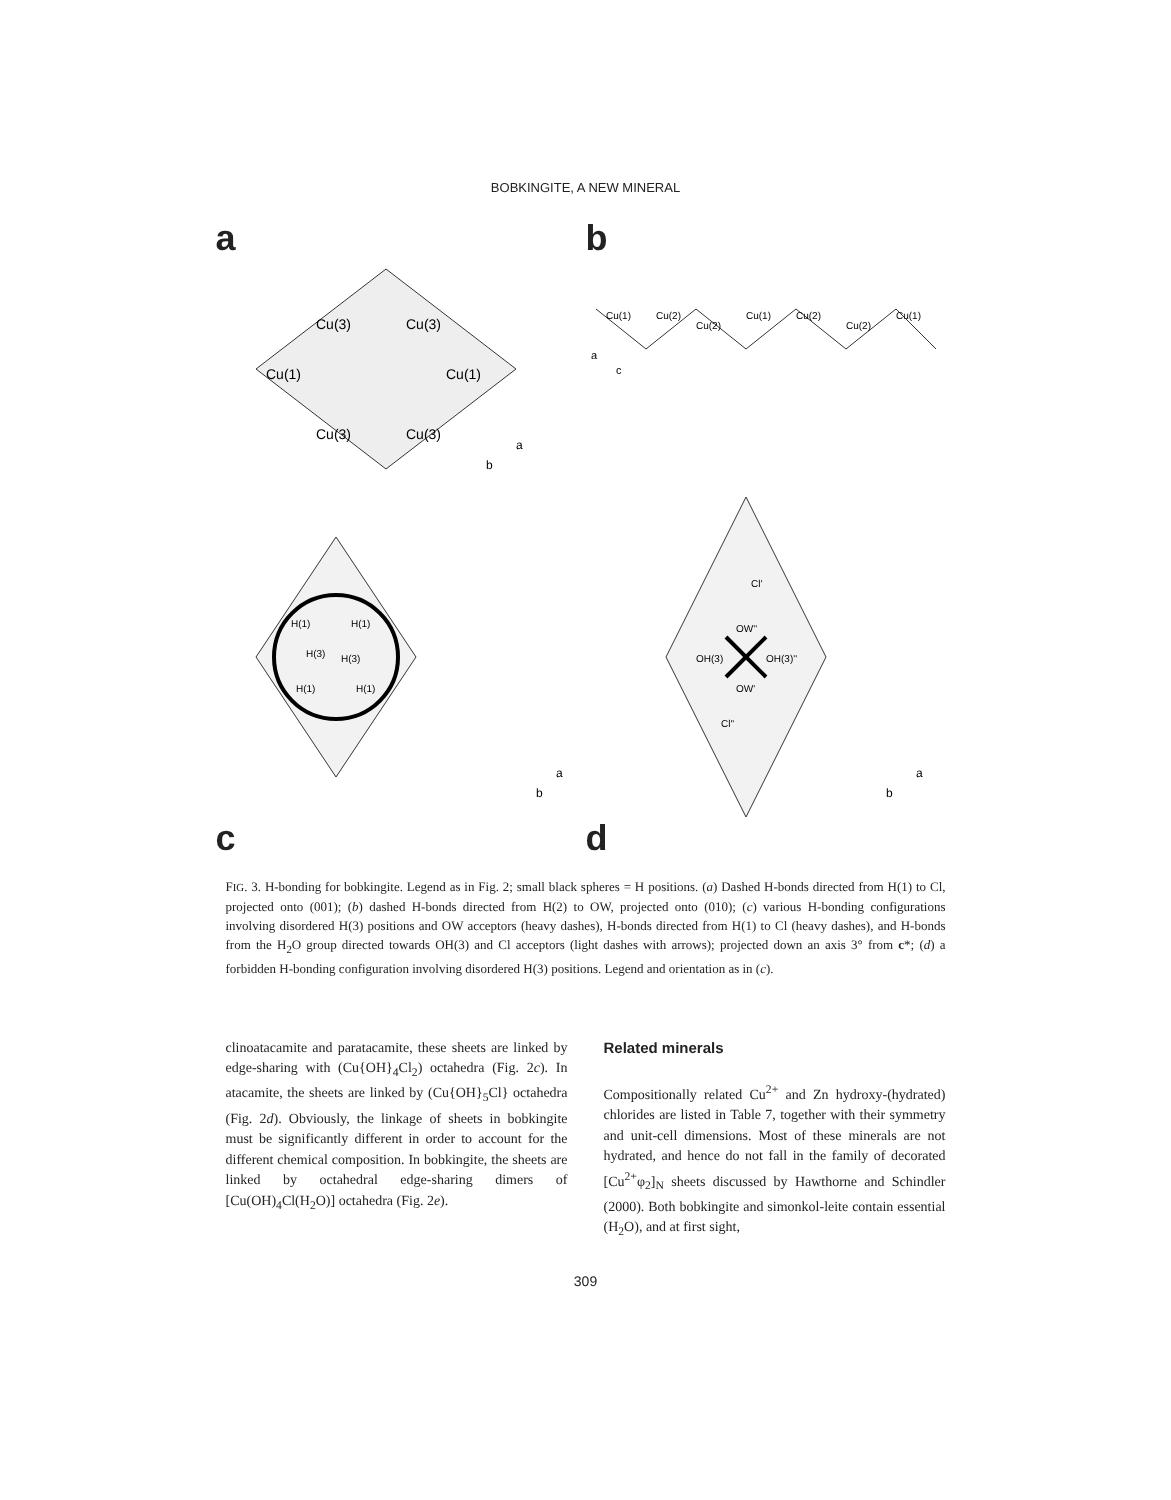BOBKINGITE, A NEW MINERAL
a
Cu(3)
Cu(3)
Cu(1)
Cu(1)
Cu(3)
Cu(3)
a
b
b
Cu(1)
Cu(2)
Cu(2)
Cu(1)
Cu(2)
Cu(2)
Cu(1)
a
c
H(1)
H(1)
H(3)
H(3)
H(1)
H(1)
a
b
c
Cl'
OW''
OH(3)
OH(3)''
OW'
Cl''
a
b
d
FIG. 3. H-bonding for bobkingite. Legend as in Fig. 2; small black spheres = H positions. (a) Dashed H-bonds directed from H(1) to Cl, projected onto (001); (b) dashed H-bonds directed from H(2) to OW, projected onto (010); (c) various H-bonding configurations involving disordered H(3) positions and OW acceptors (heavy dashes), H-bonds directed from H(1) to Cl (heavy dashes), and H-bonds from the H<sub>2</sub>O group directed towards OH(3) and Cl acceptors (light dashes with arrows); projected down an axis 3° from c*; (d) a forbidden H-bonding configuration involving disordered H(3) positions. Legend and orientation as in (c).
clinoatacamite and paratacamite, these sheets are linked by edge-sharing with (Cu{OH}<sub>4</sub>Cl<sub>2</sub>) octahedra (Fig. 2c). In atacamite, the sheets are linked by (Cu{OH}<sub>5</sub>Cl} octahedra (Fig. 2d). Obviously, the linkage of sheets in bobkingite must be significantly different in order to account for the different chemical composition. In bobkingite, the sheets are linked by octahedral edge-sharing dimers of [Cu(OH)<sub>4</sub>Cl(H<sub>2</sub>O)] octahedra (Fig. 2e).
Related minerals
Compositionally related Cu<sup>2+</sup> and Zn hydroxy-(hydrated) chlorides are listed in Table 7, together with their symmetry and unit-cell dimensions. Most of these minerals are not hydrated, and hence do not fall in the family of decorated [Cu<sup>2+</sup>φ<sub>2</sub>]<sub>N</sub> sheets discussed by Hawthorne and Schindler (2000). Both bobkingite and simonkol-leite contain essential (H<sub>2</sub>O), and at first sight,
309